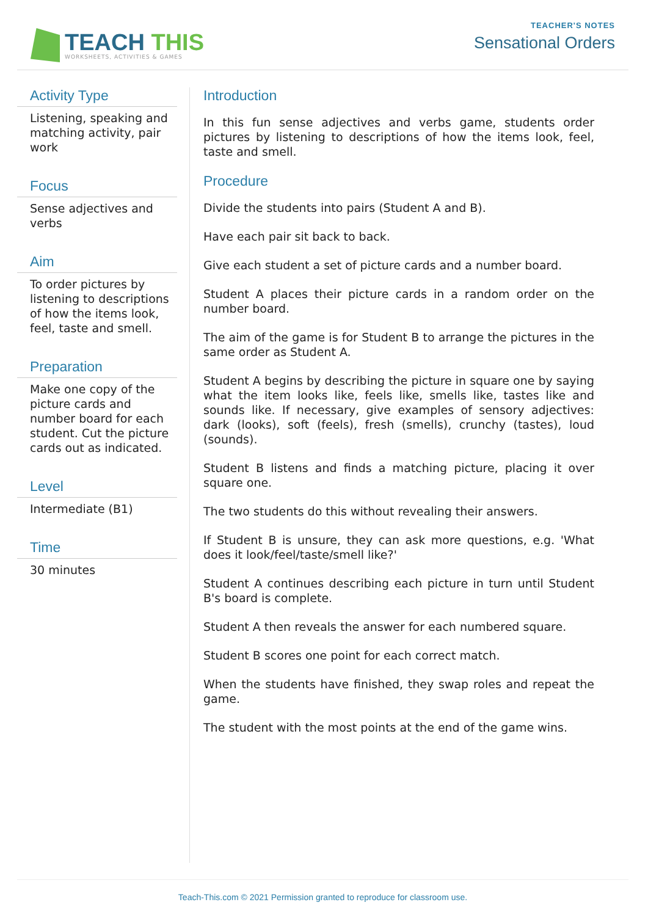TEACH THIS
WORKSHEETS, ACTIVITIES & GAMES
TEACHER'S NOTES
Sensational Orders
Activity Type
Listening, speaking and matching activity, pair work
Focus
Sense adjectives and verbs
Aim
To order pictures by listening to descriptions of how the items look, feel, taste and smell.
Preparation
Make one copy of the picture cards and number board for each student. Cut the picture cards out as indicated.
Level
Intermediate (B1)
Time
30 minutes
Introduction
In this fun sense adjectives and verbs game, students order pictures by listening to descriptions of how the items look, feel, taste and smell.
Procedure
Divide the students into pairs (Student A and B).
Have each pair sit back to back.
Give each student a set of picture cards and a number board.
Student A places their picture cards in a random order on the number board.
The aim of the game is for Student B to arrange the pictures in the same order as Student A.
Student A begins by describing the picture in square one by saying what the item looks like, feels like, smells like, tastes like and sounds like. If necessary, give examples of sensory adjectives: dark (looks), soft (feels), fresh (smells), crunchy (tastes), loud (sounds).
Student B listens and finds a matching picture, placing it over square one.
The two students do this without revealing their answers.
If Student B is unsure, they can ask more questions, e.g. 'What does it look/feel/taste/smell like?'
Student A continues describing each picture in turn until Student B's board is complete.
Student A then reveals the answer for each numbered square.
Student B scores one point for each correct match.
When the students have finished, they swap roles and repeat the game.
The student with the most points at the end of the game wins.
Teach-This.com © 2021 Permission granted to reproduce for classroom use.